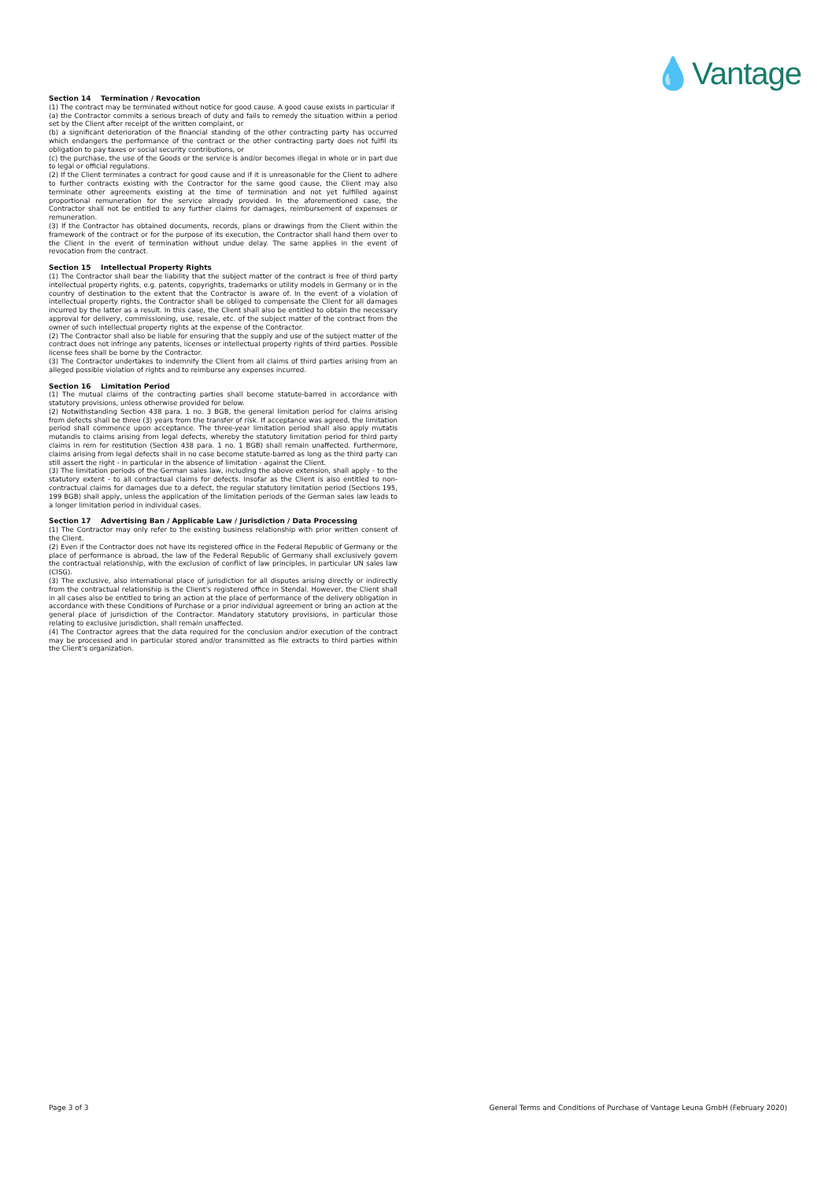💧Vantage
Section 14 Termination / Revocation
(1) The contract may be terminated without notice for good cause. A good cause exists in particular if
(a) the Contractor commits a serious breach of duty and fails to remedy the situation within a period set by the Client after receipt of the written complaint, or
(b) a significant deterioration of the financial standing of the other contracting party has occurred which endangers the performance of the contract or the other contracting party does not fulfil its obligation to pay taxes or social security contributions, or
(c) the purchase, the use of the Goods or the service is and/or becomes illegal in whole or in part due to legal or official regulations.
(2) If the Client terminates a contract for good cause and if it is unreasonable for the Client to adhere to further contracts existing with the Contractor for the same good cause, the Client may also terminate other agreements existing at the time of termination and not yet fulfilled against proportional remuneration for the service already provided. In the aforementioned case, the Contractor shall not be entitled to any further claims for damages, reimbursement of expenses or remuneration.
(3) If the Contractor has obtained documents, records, plans or drawings from the Client within the framework of the contract or for the purpose of its execution, the Contractor shall hand them over to the Client in the event of termination without undue delay. The same applies in the event of revocation from the contract.
Section 15 Intellectual Property Rights
(1) The Contractor shall bear the liability that the subject matter of the contract is free of third party intellectual property rights, e.g. patents, copyrights, trademarks or utility models in Germany or in the country of destination to the extent that the Contractor is aware of. In the event of a violation of intellectual property rights, the Contractor shall be obliged to compensate the Client for all damages incurred by the latter as a result. In this case, the Client shall also be entitled to obtain the necessary approval for delivery, commissioning, use, resale, etc. of the subject matter of the contract from the owner of such intellectual property rights at the expense of the Contractor.
(2) The Contractor shall also be liable for ensuring that the supply and use of the subject matter of the contract does not infringe any patents, licenses or intellectual property rights of third parties. Possible license fees shall be borne by the Contractor.
(3) The Contractor undertakes to indemnify the Client from all claims of third parties arising from an alleged possible violation of rights and to reimburse any expenses incurred.
Section 16 Limitation Period
(1) The mutual claims of the contracting parties shall become statute-barred in accordance with statutory provisions, unless otherwise provided for below.
(2) Notwithstanding Section 438 para. 1 no. 3 BGB, the general limitation period for claims arising from defects shall be three (3) years from the transfer of risk. If acceptance was agreed, the limitation period shall commence upon acceptance. The three-year limitation period shall also apply mutatis mutandis to claims arising from legal defects, whereby the statutory limitation period for third party claims in rem for restitution (Section 438 para. 1 no. 1 BGB) shall remain unaffected. Furthermore, claims arising from legal defects shall in no case become statute-barred as long as the third party can still assert the right - in particular in the absence of limitation - against the Client.
(3) The limitation periods of the German sales law, including the above extension, shall apply - to the statutory extent - to all contractual claims for defects. Insofar as the Client is also entitled to non-contractual claims for damages due to a defect, the regular statutory limitation period (Sections 195, 199 BGB) shall apply, unless the application of the limitation periods of the German sales law leads to a longer limitation period in individual cases.
Section 17 Advertising Ban / Applicable Law / Jurisdiction / Data Processing
(1) The Contractor may only refer to the existing business relationship with prior written consent of the Client.
(2) Even if the Contractor does not have its registered office in the Federal Republic of Germany or the place of performance is abroad, the law of the Federal Republic of Germany shall exclusively govern the contractual relationship, with the exclusion of conflict of law principles, in particular UN sales law (CISG).
(3) The exclusive, also international place of jurisdiction for all disputes arising directly or indirectly from the contractual relationship is the Client’s registered office in Stendal. However, the Client shall in all cases also be entitled to bring an action at the place of performance of the delivery obligation in accordance with these Conditions of Purchase or a prior individual agreement or bring an action at the general place of jurisdiction of the Contractor. Mandatory statutory provisions, in particular those relating to exclusive jurisdiction, shall remain unaffected.
(4) The Contractor agrees that the data required for the conclusion and/or execution of the contract may be processed and in particular stored and/or transmitted as file extracts to third parties within the Client’s organization.
Page 3 of 3 General Terms and Conditions of Purchase of Vantage Leuna GmbH (February 2020)